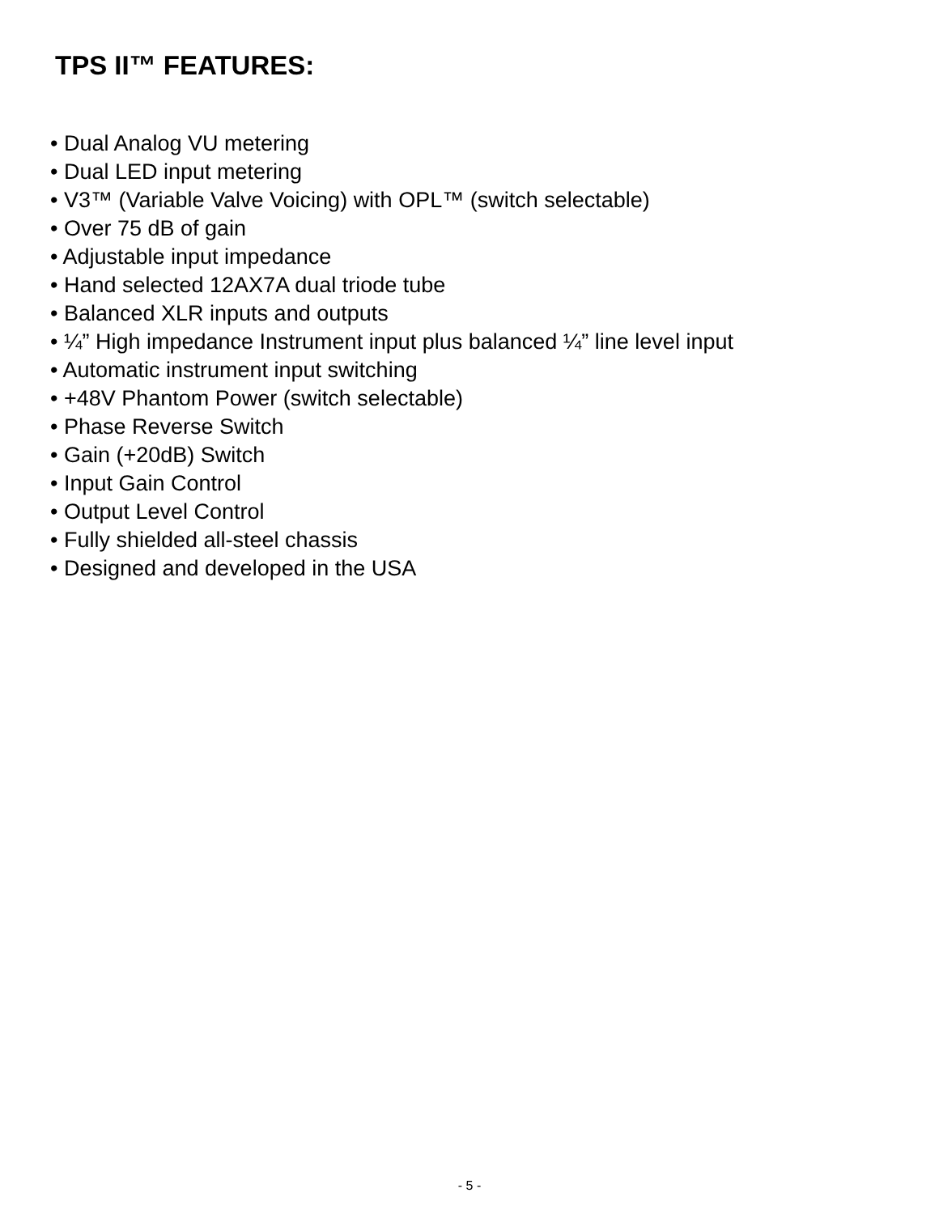TPS II™ FEATURES:
• Dual Analog VU metering
• Dual LED input metering
• V3™ (Variable Valve Voicing) with OPL™ (switch selectable)
• Over 75 dB of gain
• Adjustable input impedance
• Hand selected 12AX7A dual triode tube
• Balanced XLR inputs and outputs
• ¼” High impedance Instrument input plus balanced ¼” line level input
• Automatic instrument input switching
• +48V Phantom Power (switch selectable)
• Phase Reverse Switch
• Gain (+20dB) Switch
• Input Gain Control
• Output Level Control
• Fully shielded all-steel chassis
• Designed and developed in the USA
- 5 -